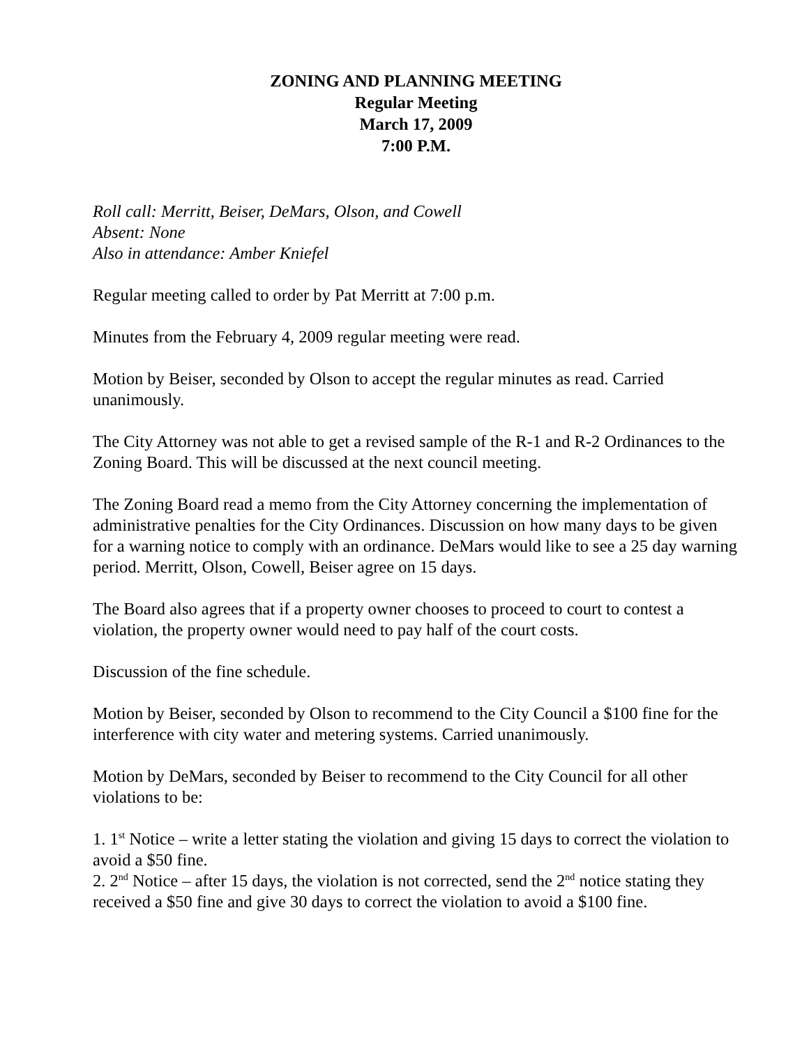ZONING AND PLANNING MEETING
Regular Meeting
March 17, 2009
7:00 P.M.
Roll call: Merritt, Beiser, DeMars, Olson, and Cowell
Absent: None
Also in attendance: Amber Kniefel
Regular meeting called to order by Pat Merritt at 7:00 p.m.
Minutes from the February 4, 2009 regular meeting were read.
Motion by Beiser, seconded by Olson to accept the regular minutes as read. Carried unanimously.
The City Attorney was not able to get a revised sample of the R-1 and R-2 Ordinances to the Zoning Board. This will be discussed at the next council meeting.
The Zoning Board read a memo from the City Attorney concerning the implementation of administrative penalties for the City Ordinances. Discussion on how many days to be given for a warning notice to comply with an ordinance. DeMars would like to see a 25 day warning period. Merritt, Olson, Cowell, Beiser agree on 15 days.
The Board also agrees that if a property owner chooses to proceed to court to contest a violation, the property owner would need to pay half of the court costs.
Discussion of the fine schedule.
Motion by Beiser, seconded by Olson to recommend to the City Council a $100 fine for the interference with city water and metering systems. Carried unanimously.
Motion by DeMars, seconded by Beiser to recommend to the City Council for all other violations to be:
1. 1<sup>st</sup> Notice – write a letter stating the violation and giving 15 days to correct the violation to avoid a $50 fine.
2. 2<sup>nd</sup> Notice – after 15 days, the violation is not corrected, send the 2<sup>nd</sup> notice stating they received a $50 fine and give 30 days to correct the violation to avoid a $100 fine.